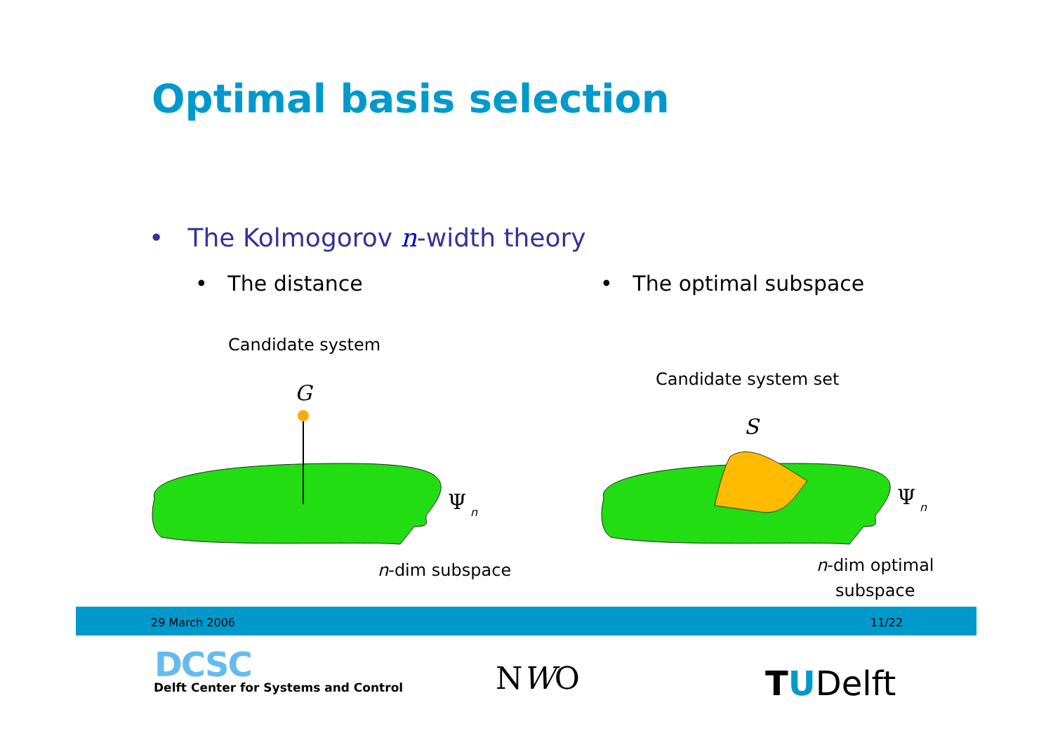Optimal basis selection
• The Kolmogorov n-width theory
• The distance • The optimal subspace
Candidate system
Candidate system set
G
Ψ
n
S
Ψ
n
n-dim subspace
n-dim optimal
subspace
29 March 2006 11/22
DCSC
Delft Center for Systems and Control
NWO TUDelft